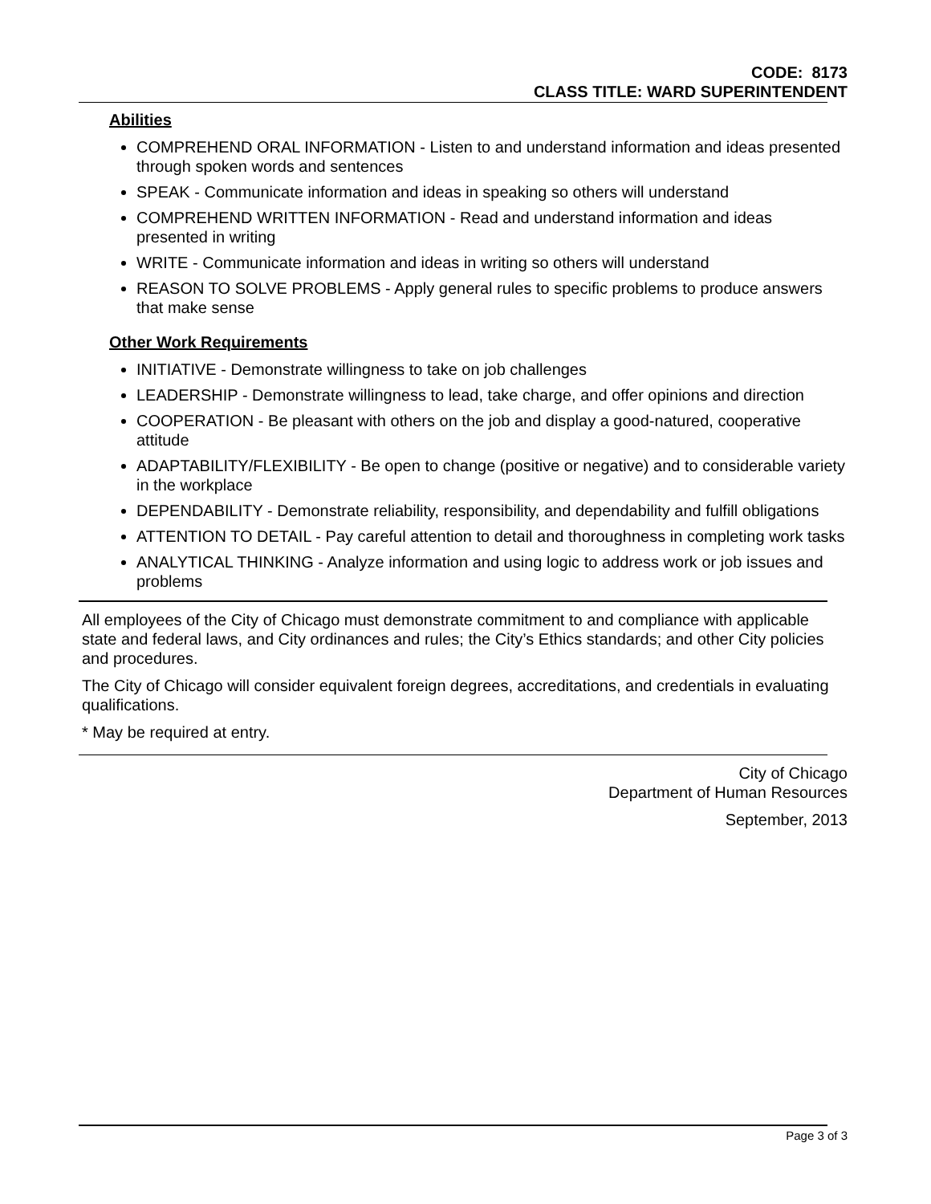CODE: 8173
CLASS TITLE: WARD SUPERINTENDENT
Abilities
COMPREHEND ORAL INFORMATION - Listen to and understand information and ideas presented through spoken words and sentences
SPEAK - Communicate information and ideas in speaking so others will understand
COMPREHEND WRITTEN INFORMATION - Read and understand information and ideas presented in writing
WRITE - Communicate information and ideas in writing so others will understand
REASON TO SOLVE PROBLEMS - Apply general rules to specific problems to produce answers that make sense
Other Work Requirements
INITIATIVE - Demonstrate willingness to take on job challenges
LEADERSHIP - Demonstrate willingness to lead, take charge, and offer opinions and direction
COOPERATION - Be pleasant with others on the job and display a good-natured, cooperative attitude
ADAPTABILITY/FLEXIBILITY - Be open to change (positive or negative) and to considerable variety in the workplace
DEPENDABILITY - Demonstrate reliability, responsibility, and dependability and fulfill obligations
ATTENTION TO DETAIL - Pay careful attention to detail and thoroughness in completing work tasks
ANALYTICAL THINKING - Analyze information and using logic to address work or job issues and problems
All employees of the City of Chicago must demonstrate commitment to and compliance with applicable state and federal laws, and City ordinances and rules; the City’s Ethics standards; and other City policies and procedures.
The City of Chicago will consider equivalent foreign degrees, accreditations, and credentials in evaluating qualifications.
* May be required at entry.
City of Chicago
Department of Human Resources
September, 2013
Page 3 of 3